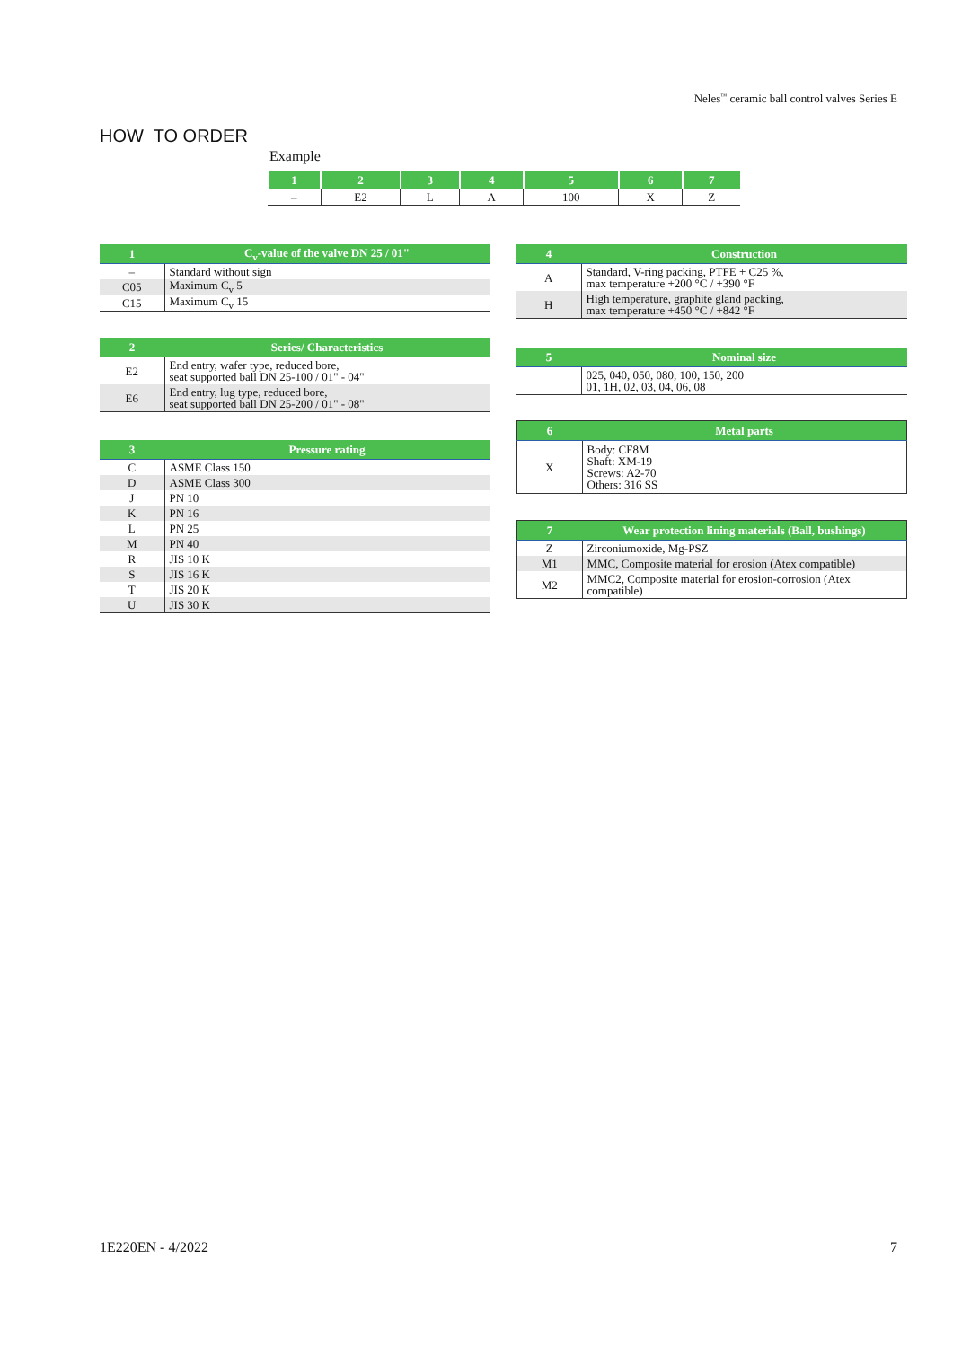Neles<sup>™</sup> ceramic ball control valves Series E
HOW TO ORDER
Example
| 1 | 2 | 3 | 4 | 5 | 6 | 7 |
| --- | --- | --- | --- | --- | --- | --- |
| – | E2 | L | A | 100 | X | Z |
| 1 | C<sub>v</sub>-value of the valve DN 25 / 01" |
| --- | --- |
| – | Standard without sign |
| C05 | Maximum C<sub>v</sub> 5 |
| C15 | Maximum C<sub>v</sub> 15 |
| 2 | Series/ Characteristics |
| --- | --- |
| E2 | End entry, wafer type, reduced bore, seat supported ball DN 25-100 / 01" - 04" |
| E6 | End entry, lug type, reduced bore, seat supported ball DN 25-200 / 01" - 08" |
| 3 | Pressure rating |
| --- | --- |
| C | ASME Class 150 |
| D | ASME Class 300 |
| J | PN 10 |
| K | PN 16 |
| L | PN 25 |
| M | PN 40 |
| R | JIS 10 K |
| S | JIS 16 K |
| T | JIS 20 K |
| U | JIS 30 K |
| 4 | Construction |
| --- | --- |
| A | Standard, V-ring packing, PTFE + C25 %, max temperature +200 °C / +390 °F |
| H | High temperature, graphite gland packing, max temperature +450 °C / +842 °F |
| 5 | Nominal size |
| --- | --- |
| | 025, 040, 050, 080, 100, 150, 200 01, 1H, 02, 03, 04, 06, 08 |
| 6 | Metal parts |
| --- | --- |
| X | Body: CF8M Shaft: XM-19 Screws: A2-70 Others: 316 SS |
| 7 | Wear protection lining materials (Ball, bushings) |
| --- | --- |
| Z | Zirconiumoxide, Mg-PSZ |
| M1 | MMC, Composite material for erosion (Atex compatible) |
| M2 | MMC2, Composite material for erosion-corrosion (Atex compatible) |
1E220EN - 4/2022 7